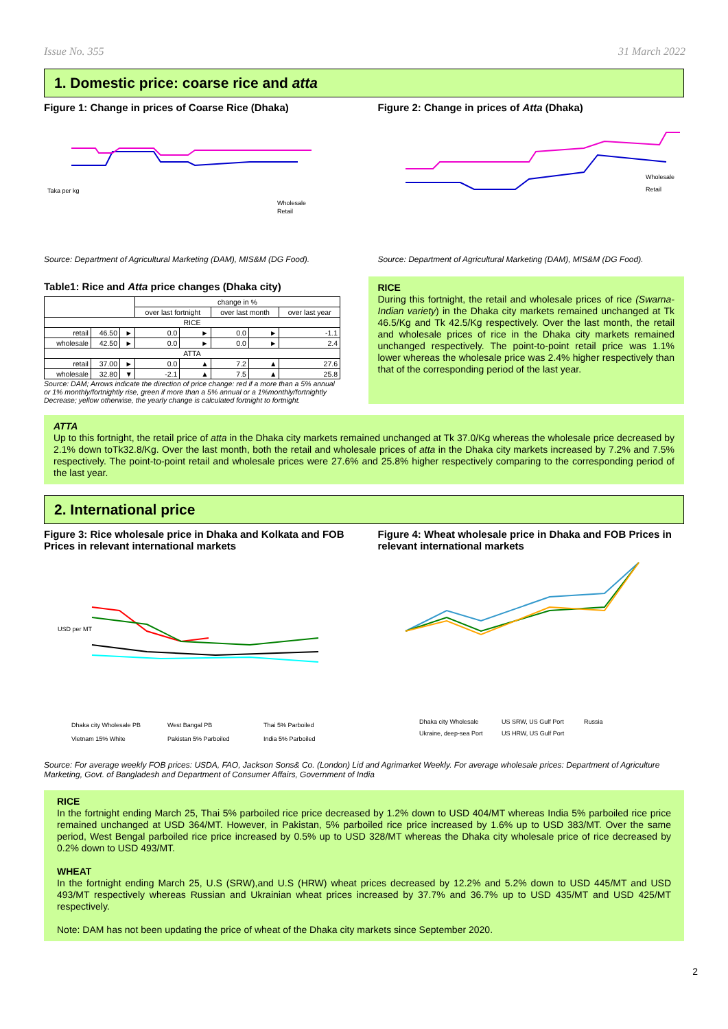Issue No. 355 31 March 2022
1. Domestic price: coarse rice and atta
Figure 1: Change in prices of Coarse Rice (Dhaka)
Wholesale
Retail
Taka per kg
Source: Department of Agricultural Marketing (DAM), MIS&M (DG Food).
Figure 2: Change in prices of Atta (Dhaka)
Wholesale
Retail
Source: Department of Agricultural Marketing (DAM), MIS&M (DG Food).
Table1: Rice and Atta price changes (Dhaka city)
| | | | change in % | | | | |
| --- | --- | --- | --- | --- | --- | --- | --- |
| | | | over last fortnight | | over last month | | over last year |
| RICE | | | | | | | |
| retail | 46.50 | ► | 0.0 | ► | 0.0 | ► | -1.1 |
| wholesale | 42.50 | ► | 0.0 | ► | 0.0 | ► | 2.4 |
| ATTA | | | | | | | |
| retail | 37.00 | ► | 0.0 | ▲ | 7.2 | ▲ | 27.6 |
| wholesale | 32.80 | ▼ | -2.1 | ▲ | 7.5 | ▲ | 25.8 |
Source: DAM; Arrows indicate the direction of price change: red if a more than a 5% annual or 1% monthly/fortnightly rise, green if more than a 5% annual or a 1%monthly/fortnightly Decrease; yellow otherwise, the yearly change is calculated fortnight to fortnight.
RICE
During this fortnight, the retail and wholesale prices of rice (Swarna-Indian variety) in the Dhaka city markets remained unchanged at Tk 46.5/Kg and Tk 42.5/Kg respectively. Over the last month, the retail and wholesale prices of rice in the Dhaka city markets remained unchanged respectively. The point-to-point retail price was 1.1% lower whereas the wholesale price was 2.4% higher respectively than that of the corresponding period of the last year.
ATTA
Up to this fortnight, the retail price of atta in the Dhaka city markets remained unchanged at Tk 37.0/Kg whereas the wholesale price decreased by 2.1% down toTk32.8/Kg. Over the last month, both the retail and wholesale prices of atta in the Dhaka city markets increased by 7.2% and 7.5% respectively. The point-to-point retail and wholesale prices were 27.6% and 25.8% higher respectively comparing to the corresponding period of the last year.
2. International price
Figure 3: Rice wholesale price in Dhaka and Kolkata and FOB Prices in relevant international markets
USD per MT
Dhaka city Wholesale PB
West Bangal PB
Thai 5% Parboiled
Vietnam 15% White
Pakistan 5% Parboiled
India 5% Parboiled
Figure 4: Wheat wholesale price in Dhaka and FOB Prices in relevant international markets
Dhaka city Wholesale
US SRW, US Gulf Port
Russia
Ukraine, deep-sea Port
US HRW, US Gulf Port
Source: For average weekly FOB prices: USDA, FAO, Jackson Sons& Co. (London) Lid and Agrimarket Weekly. For average wholesale prices: Department of Agriculture Marketing, Govt. of Bangladesh and Department of Consumer Affairs, Government of India
RICE
In the fortnight ending March 25, Thai 5% parboiled rice price decreased by 1.2% down to USD 404/MT whereas India 5% parboiled rice price remained unchanged at USD 364/MT. However, in Pakistan, 5% parboiled rice price increased by 1.6% up to USD 383/MT. Over the same period, West Bengal parboiled rice price increased by 0.5% up to USD 328/MT whereas the Dhaka city wholesale price of rice decreased by 0.2% down to USD 493/MT.
WHEAT
In the fortnight ending March 25, U.S (SRW),and U.S (HRW) wheat prices decreased by 12.2% and 5.2% down to USD 445/MT and USD 493/MT respectively whereas Russian and Ukrainian wheat prices increased by 37.7% and 36.7% up to USD 435/MT and USD 425/MT respectively.
Note: DAM has not been updating the price of wheat of the Dhaka city markets since September 2020.
2